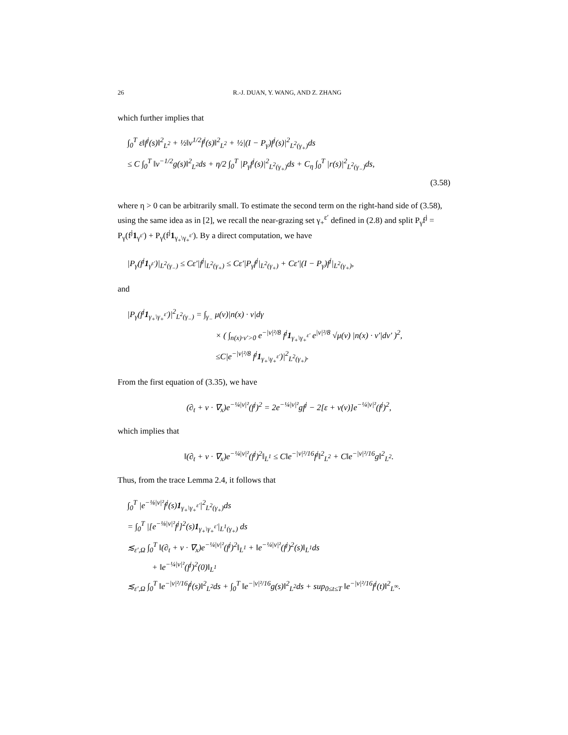26 R.-J. DUAN, Y. WANG, AND Z. ZHANG
which further implies that
∫<sub>0</sub><sup>T</sup> ε‖f<sup>j</sup>(s)‖<sup>2</sup><sub>L<sup>2</sup></sub> + ½‖ν<sup>1/2</sup>f<sup>j</sup>(s)‖<sup>2</sup><sub>L<sup>2</sup></sub> + ½|(I − P<sub>γ</sub>)f<sup>j</sup>(s)|<sup>2</sup><sub>L<sup>2</sup>(γ<sub>+</sub>)</sub>ds
≤ C ∫<sub>0</sub><sup>T</sup> ‖ν<sup>−1/2</sup>g(s)‖<sup>2</sup><sub>L<sup>2</sup></sub>ds + η/2 ∫<sub>0</sub><sup>T</sup> |P<sub>γ</sub>f<sup>j</sup>(s)|<sup>2</sup><sub>L<sup>2</sup>(γ<sub>+</sub>)</sub>ds + C<sub>η</sub> ∫<sub>0</sub><sup>T</sup> |r(s)|<sup>2</sup><sub>L<sup>2</sup>(γ<sub>−</sub>)</sub>ds,
(3.58)
where η > 0 can be arbitrarily small. To estimate the second term on the right-hand side of (3.58), using the same idea as in [2], we recall the near-grazing set γ<sub>+</sub><sup>ε′</sup> defined in (2.8) and split P<sub>γ</sub>f<sup>j</sup> = P<sub>γ</sub>(f<sup>j</sup>1<sub>γ<sup>ε′</sup></sub>) + P<sub>γ</sub>(f<sup>j</sup>1<sub>γ<sub>+</sub>\γ<sub>+</sub><sup>ε′</sup></sub>). By a direct computation, we have
|P<sub>γ</sub>(f<sup>j</sup>1<sub>γ<sup>ε′</sup></sub>)|<sub>L<sup>2</sup>(γ<sub>−</sub>)</sub> ≤ Cε′|f<sup>j</sup>|<sub>L<sup>2</sup>(γ<sub>+</sub>)</sub> ≤ Cε′|P<sub>γ</sub>f<sup>j</sup>|<sub>L<sup>2</sup>(γ<sub>+</sub>)</sub> + Cε′|(I − P<sub>γ</sub>)f<sup>j</sup>|<sub>L<sup>2</sup>(γ<sub>+</sub>)</sub>,
and
|P<sub>γ</sub>(f<sup>j</sup>1<sub>γ<sub>+</sub>\γ<sub>+</sub><sup>ε′</sup></sub>)|<sup>2</sup><sub>L<sup>2</sup>(γ<sub>−</sub>)</sub> = ∫<sub>γ<sub>−</sub></sub> μ(v)|n(x) · v|dγ
× ( ∫<sub>n(x)·v′>0</sub> e<sup>−|v|²/8</sup> f<sup>j</sup>1<sub>γ<sub>+</sub>\γ<sub>+</sub><sup>ε′</sup></sub> e<sup>|v|²/8</sup> √μ(v) |n(x) · v′|dv′ )<sup>2</sup>,
≤C|e<sup>−|v|²/8</sup> f<sup>j</sup>1<sub>γ<sub>+</sub>\γ<sub>+</sub><sup>ε′</sup></sub>)|<sup>2</sup><sub>L<sup>2</sup>(γ<sub>+</sub>)</sub>.
From the first equation of (3.35), we have
(∂<sub>t</sub> + v · ∇<sub>x</sub>)e<sup>−¼|v|²</sup>(f<sup>j</sup>)<sup>2</sup> = 2e<sup>−¼|v|²</sup>gf<sup>j</sup> − 2[ε + ν(v)]e<sup>−¼|v|²</sup>(f<sup>j</sup>)<sup>2</sup>,
which implies that
‖(∂<sub>t</sub> + v · ∇<sub>x</sub>)e<sup>−¼|v|²</sup>(f<sup>j</sup>)<sup>2</sup>‖<sub>L<sup>1</sup></sub> ≤ C‖e<sup>−|v|²/16</sup>f<sup>j</sup>‖<sup>2</sup><sub>L<sup>2</sup></sub> + C‖e<sup>−|v|²/16</sup>g‖<sup>2</sup><sub>L<sup>2</sup></sub>.
Thus, from the trace Lemma 2.4, it follows that
∫<sub>0</sub><sup>T</sup> |e<sup>−⅛|v|²</sup>f<sup>j</sup>(s)1<sub>γ<sub>+</sub>\γ<sub>+</sub><sup>ε′</sup></sub>|<sup>2</sup><sub>L<sup>2</sup>(γ<sub>+</sub>)</sub>ds
= ∫<sub>0</sub><sup>T</sup> |[e<sup>−⅛|v|²</sup>f<sup>j</sup>]<sup>2</sup>(s)1<sub>γ<sub>+</sub>\γ<sub>+</sub><sup>ε′</sup></sub>|<sub>L<sup>1</sup>(γ<sub>+</sub>)</sub> ds
≲<sub>ε′,Ω</sub> ∫<sub>0</sub><sup>T</sup> ‖(∂<sub>t</sub> + v · ∇<sub>x</sub>)e<sup>−¼|v|²</sup>(f<sup>j</sup>)<sup>2</sup>‖<sub>L<sup>1</sup></sub> + ‖e<sup>−¼|v|²</sup>(f<sup>j</sup>)<sup>2</sup>(s)‖<sub>L<sup>1</sup></sub>ds
+ ‖e<sup>−¼|v|²</sup>(f<sup>j</sup>)<sup>2</sup>(0)‖<sub>L<sup>1</sup></sub>
≲<sub>ε′,Ω</sub> ∫<sub>0</sub><sup>T</sup> ‖e<sup>−|v|²/16</sup>f<sup>j</sup>(s)‖<sup>2</sup><sub>L<sup>2</sup></sub>ds + ∫<sub>0</sub><sup>T</sup> ‖e<sup>−|v|²/16</sup>g(s)‖<sup>2</sup><sub>L<sup>2</sup></sub>ds + sup<sub>0≤t≤T</sub> ‖e<sup>−|v|²/16</sup>f<sup>j</sup>(t)‖<sup>2</sup><sub>L<sup>∞</sup></sub>.